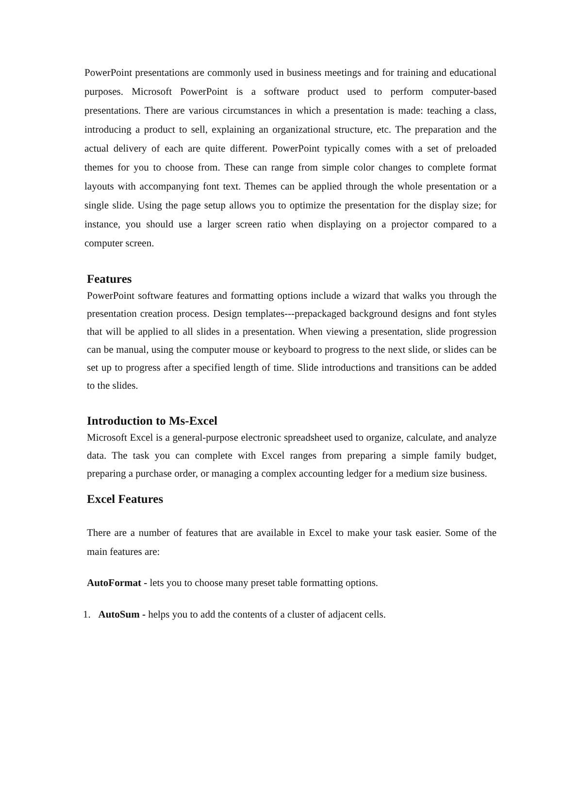PowerPoint presentations are commonly used in business meetings and for training and educational purposes. Microsoft PowerPoint is a software product used to perform computer-based presentations. There are various circumstances in which a presentation is made: teaching a class, introducing a product to sell, explaining an organizational structure, etc. The preparation and the actual delivery of each are quite different. PowerPoint typically comes with a set of preloaded themes for you to choose from. These can range from simple color changes to complete format layouts with accompanying font text. Themes can be applied through the whole presentation or a single slide. Using the page setup allows you to optimize the presentation for the display size; for instance, you should use a larger screen ratio when displaying on a projector compared to a computer screen.
Features
PowerPoint software features and formatting options include a wizard that walks you through the presentation creation process. Design templates---prepackaged background designs and font styles that will be applied to all slides in a presentation. When viewing a presentation, slide progression can be manual, using the computer mouse or keyboard to progress to the next slide, or slides can be set up to progress after a specified length of time. Slide introductions and transitions can be added to the slides.
Introduction to Ms-Excel
Microsoft Excel is a general-purpose electronic spreadsheet used to organize, calculate, and analyze data. The task you can complete with Excel ranges from preparing a simple family budget, preparing a purchase order, or managing a complex accounting ledger for a medium size business.
Excel Features
There are a number of features that are available in Excel to make your task easier. Some of the main features are:
AutoFormat - lets you to choose many preset table formatting options.
1. AutoSum - helps you to add the contents of a cluster of adjacent cells.